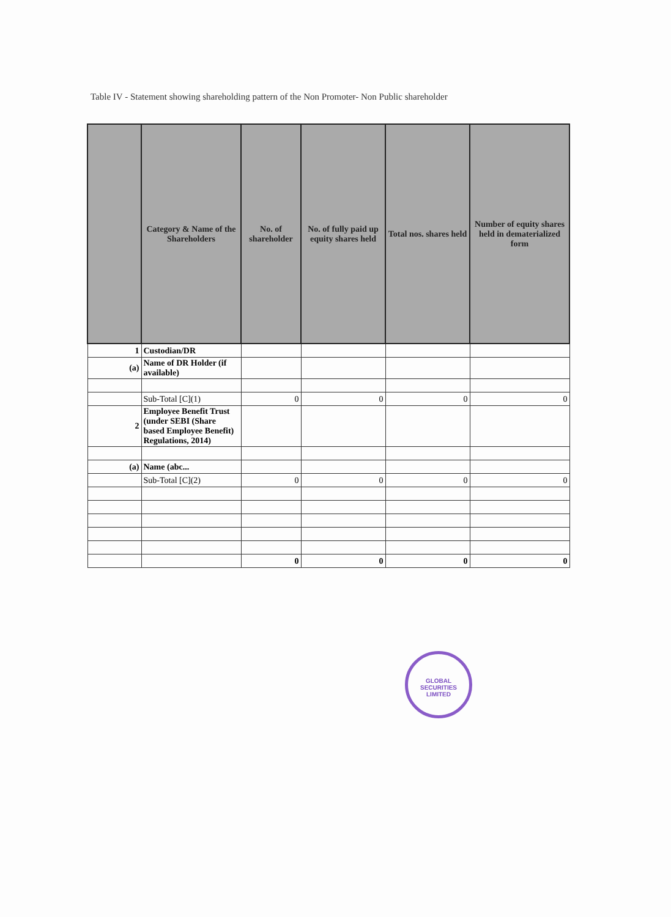Table IV - Statement showing shareholding pattern of the Non Promoter- Non Public shareholder
| | Category & Name of the Shareholders | No. of shareholder | No. of fully paid up equity shares held | Total nos. shares held | Number of equity shares held in dematerialized form |
| --- | --- | --- | --- | --- | --- |
| 1 | Custodian/DR | | | | |
| (a) | Name of DR Holder (if available) | | | | |
| | Sub-Total [C](1) | 0 | 0 | 0 | 0 |
| 2 | Employee Benefit Trust (under SEBI (Share based Employee Benefit) Regulations, 2014) | | | | |
| (a) | Name (abc... | | | | |
| | Sub-Total [C](2) | 0 | 0 | 0 | 0 |
| | | 0 | 0 | 0 | 0 |
GLOBAL SECURITIES LIMITED